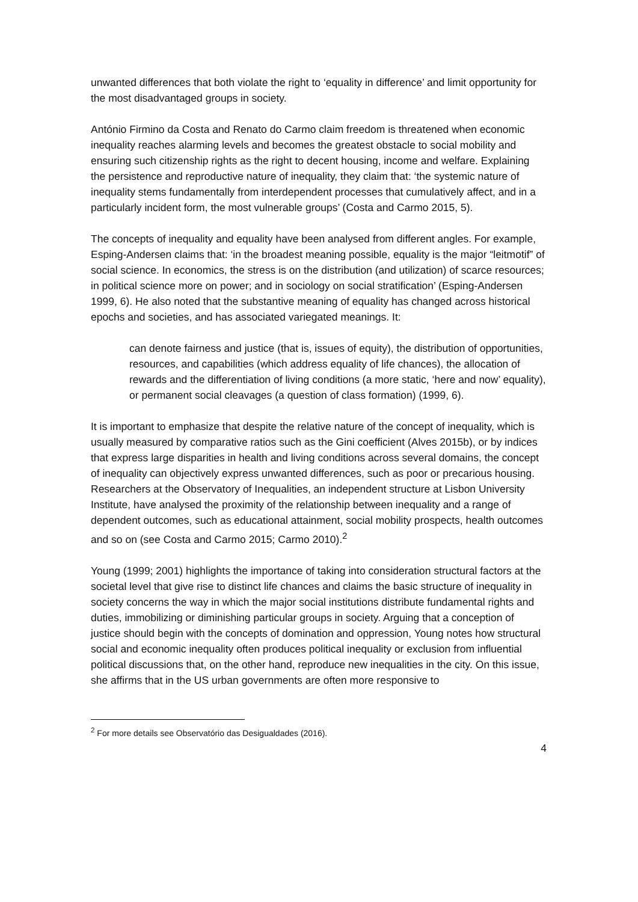unwanted differences that both violate the right to ‘equality in difference’ and limit opportunity for the most disadvantaged groups in society.
António Firmino da Costa and Renato do Carmo claim freedom is threatened when economic inequality reaches alarming levels and becomes the greatest obstacle to social mobility and ensuring such citizenship rights as the right to decent housing, income and welfare. Explaining the persistence and reproductive nature of inequality, they claim that: ‘the systemic nature of inequality stems fundamentally from interdependent processes that cumulatively affect, and in a particularly incident form, the most vulnerable groups’ (Costa and Carmo 2015, 5).
The concepts of inequality and equality have been analysed from different angles. For example, Esping-Andersen claims that: ‘in the broadest meaning possible, equality is the major “leitmotif” of social science. In economics, the stress is on the distribution (and utilization) of scarce resources; in political science more on power; and in sociology on social stratification’ (Esping-Andersen 1999, 6). He also noted that the substantive meaning of equality has changed across historical epochs and societies, and has associated variegated meanings. It:
can denote fairness and justice (that is, issues of equity), the distribution of opportunities, resources, and capabilities (which address equality of life chances), the allocation of rewards and the differentiation of living conditions (a more static, ‘here and now’ equality), or permanent social cleavages (a question of class formation) (1999, 6).
It is important to emphasize that despite the relative nature of the concept of inequality, which is usually measured by comparative ratios such as the Gini coefficient (Alves 2015b), or by indices that express large disparities in health and living conditions across several domains, the concept of inequality can objectively express unwanted differences, such as poor or precarious housing. Researchers at the Observatory of Inequalities, an independent structure at Lisbon University Institute, have analysed the proximity of the relationship between inequality and a range of dependent outcomes, such as educational attainment, social mobility prospects, health outcomes and so on (see Costa and Carmo 2015; Carmo 2010).<sup>2</sup>
Young (1999; 2001) highlights the importance of taking into consideration structural factors at the societal level that give rise to distinct life chances and claims the basic structure of inequality in society concerns the way in which the major social institutions distribute fundamental rights and duties, immobilizing or diminishing particular groups in society. Arguing that a conception of justice should begin with the concepts of domination and oppression, Young notes how structural social and economic inequality often produces political inequality or exclusion from influential political discussions that, on the other hand, reproduce new inequalities in the city. On this issue, she affirms that in the US urban governments are often more responsive to
<sup>2</sup> For more details see Observatório das Desigualdades (2016).
4